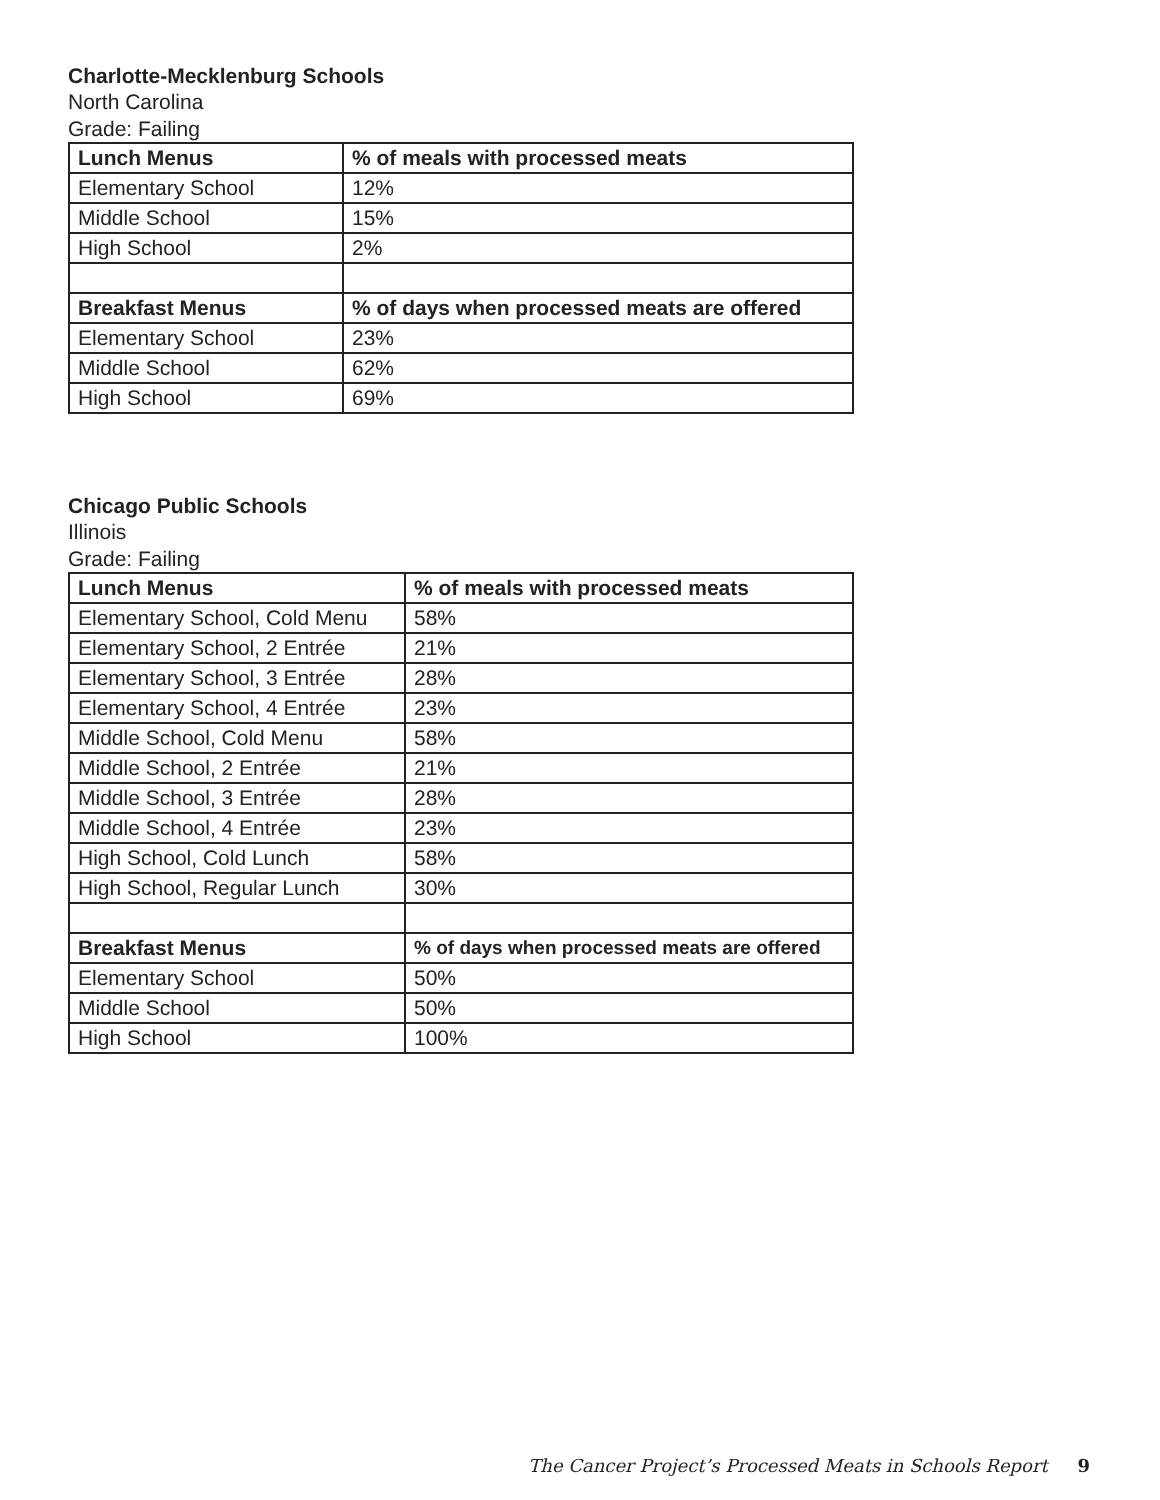Charlotte-Mecklenburg Schools
North Carolina
Grade: Failing
| Lunch Menus | % of meals with processed meats |
| --- | --- |
| Elementary School | 12% |
| Middle School | 15% |
| High School | 2% |
| Breakfast Menus | % of days when processed meats are offered |
| Elementary School | 23% |
| Middle School | 62% |
| High School | 69% |
Chicago Public Schools
Illinois
Grade: Failing
| Lunch Menus | % of meals with processed meats |
| --- | --- |
| Elementary School, Cold Menu | 58% |
| Elementary School, 2 Entrée | 21% |
| Elementary School, 3 Entrée | 28% |
| Elementary School, 4 Entrée | 23% |
| Middle School, Cold Menu | 58% |
| Middle School, 2 Entrée | 21% |
| Middle School, 3 Entrée | 28% |
| Middle School, 4 Entrée | 23% |
| High School, Cold Lunch | 58% |
| High School, Regular Lunch | 30% |
| Breakfast Menus | % of days when processed meats are offered |
| Elementary School | 50% |
| Middle School | 50% |
| High School | 100% |
The Cancer Project’s Processed Meats in Schools Report 9